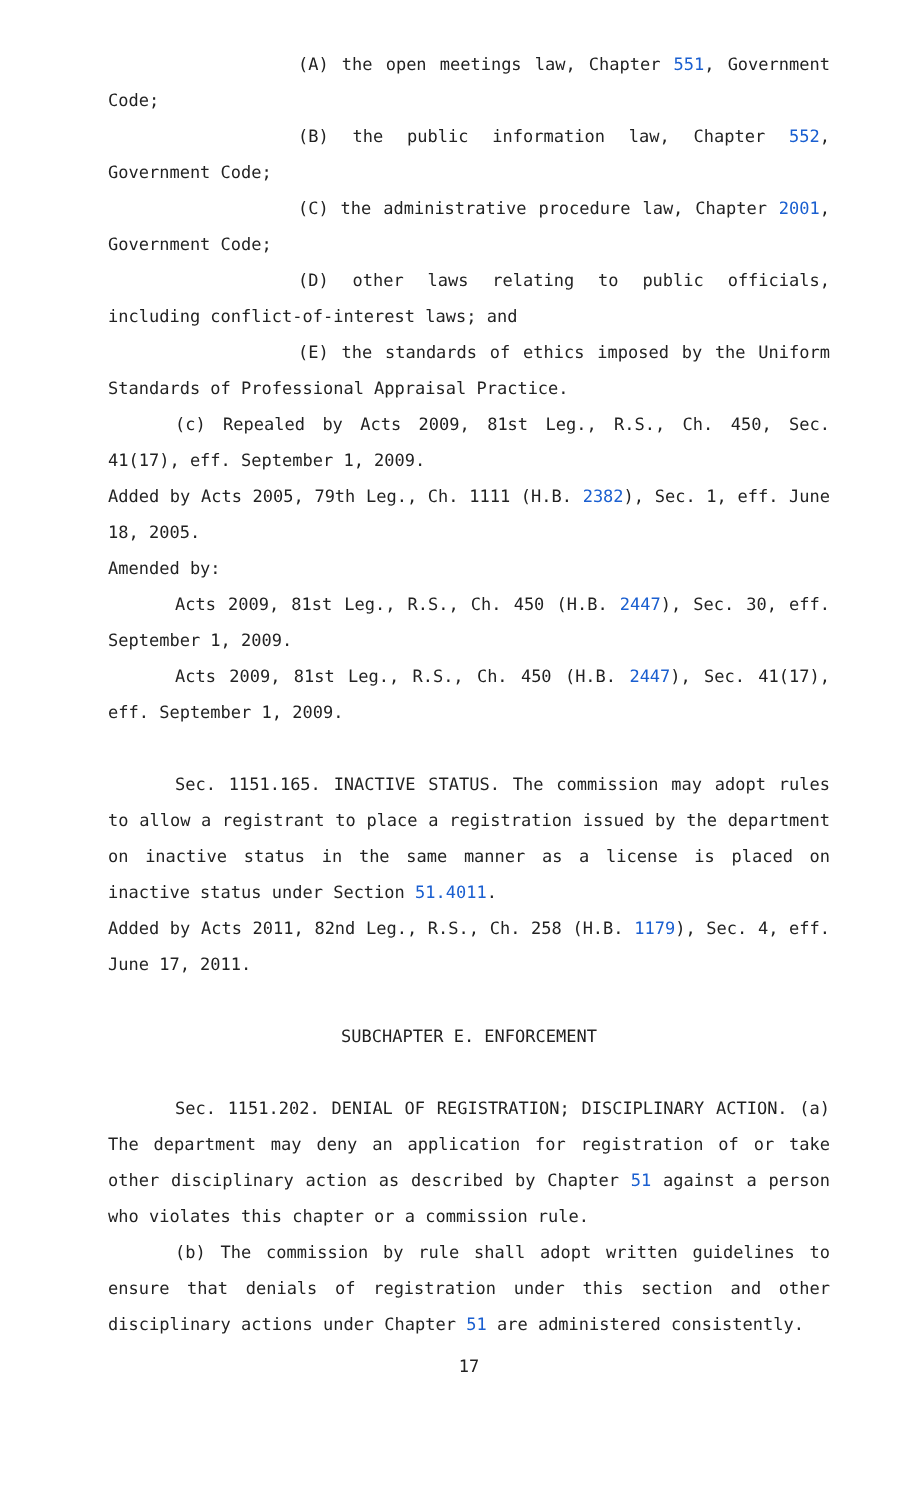(A) the open meetings law, Chapter 551, Government Code;
(B) the public information law, Chapter 552, Government Code;
(C) the administrative procedure law, Chapter 2001, Government Code;
(D) other laws relating to public officials, including conflict-of-interest laws; and
(E) the standards of ethics imposed by the Uniform Standards of Professional Appraisal Practice.
(c) Repealed by Acts 2009, 81st Leg., R.S., Ch. 450, Sec. 41(17), eff. September 1, 2009.
Added by Acts 2005, 79th Leg., Ch. 1111 (H.B. 2382), Sec. 1, eff. June 18, 2005.
Amended by:
Acts 2009, 81st Leg., R.S., Ch. 450 (H.B. 2447), Sec. 30, eff. September 1, 2009.
Acts 2009, 81st Leg., R.S., Ch. 450 (H.B. 2447), Sec. 41(17), eff. September 1, 2009.
Sec. 1151.165. INACTIVE STATUS. The commission may adopt rules to allow a registrant to place a registration issued by the department on inactive status in the same manner as a license is placed on inactive status under Section 51.4011.
Added by Acts 2011, 82nd Leg., R.S., Ch. 258 (H.B. 1179), Sec. 4, eff. June 17, 2011.
SUBCHAPTER E. ENFORCEMENT
Sec. 1151.202. DENIAL OF REGISTRATION; DISCIPLINARY ACTION. (a) The department may deny an application for registration of or take other disciplinary action as described by Chapter 51 against a person who violates this chapter or a commission rule.
(b) The commission by rule shall adopt written guidelines to ensure that denials of registration under this section and other disciplinary actions under Chapter 51 are administered consistently.
17